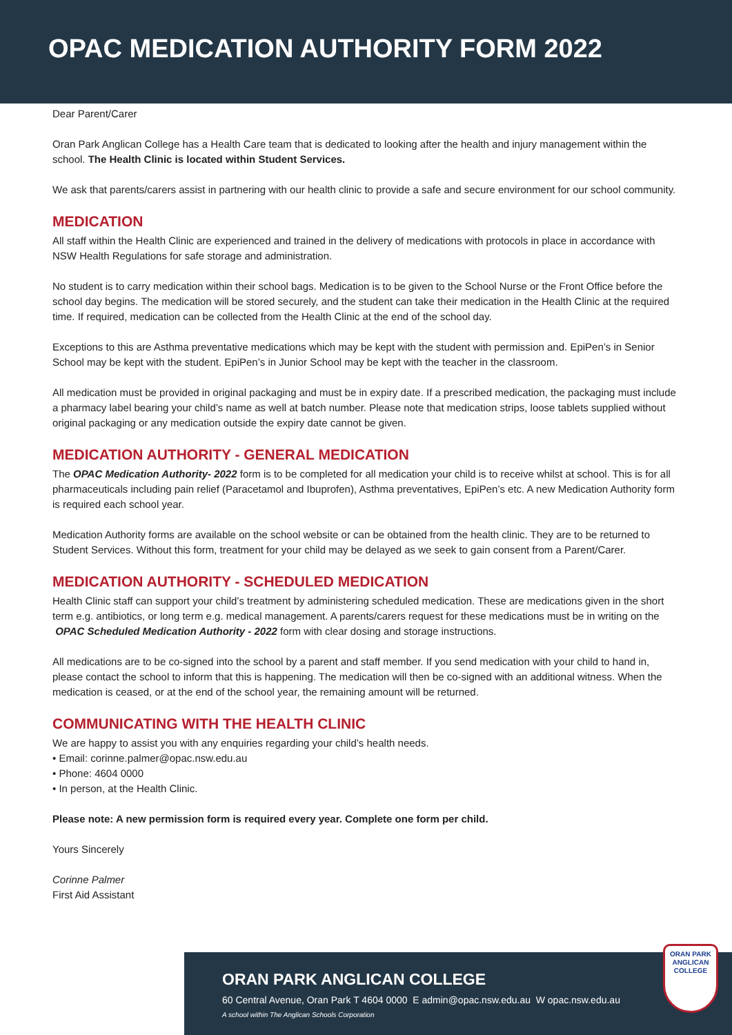OPAC MEDICATION AUTHORITY FORM 2022
Dear Parent/Carer
Oran Park Anglican College has a Health Care team that is dedicated to looking after the health and injury management within the school. The Health Clinic is located within Student Services.
We ask that parents/carers assist in partnering with our health clinic to provide a safe and secure environment for our school community.
MEDICATION
All staff within the Health Clinic are experienced and trained in the delivery of medications with protocols in place in accordance with NSW Health Regulations for safe storage and administration.
No student is to carry medication within their school bags. Medication is to be given to the School Nurse or the Front Office before the school day begins. The medication will be stored securely, and the student can take their medication in the Health Clinic at the required time. If required, medication can be collected from the Health Clinic at the end of the school day.
Exceptions to this are Asthma preventative medications which may be kept with the student with permission and. EpiPen’s in Senior School may be kept with the student. EpiPen’s in Junior School may be kept with the teacher in the classroom.
All medication must be provided in original packaging and must be in expiry date. If a prescribed medication, the packaging must include a pharmacy label bearing your child’s name as well at batch number. Please note that medication strips, loose tablets supplied without original packaging or any medication outside the expiry date cannot be given.
MEDICATION AUTHORITY - GENERAL MEDICATION
The OPAC Medication Authority- 2022 form is to be completed for all medication your child is to receive whilst at school. This is for all pharmaceuticals including pain relief (Paracetamol and Ibuprofen), Asthma preventatives, EpiPen’s etc. A new Medication Authority form is required each school year.
Medication Authority forms are available on the school website or can be obtained from the health clinic. They are to be returned to Student Services. Without this form, treatment for your child may be delayed as we seek to gain consent from a Parent/Carer.
MEDICATION AUTHORITY - SCHEDULED MEDICATION
Health Clinic staff can support your child’s treatment by administering scheduled medication. These are medications given in the short term e.g. antibiotics, or long term e.g. medical management. A parents/carers request for these medications must be in writing on the OPAC Scheduled Medication Authority - 2022 form with clear dosing and storage instructions.
All medications are to be co-signed into the school by a parent and staff member. If you send medication with your child to hand in, please contact the school to inform that this is happening. The medication will then be co-signed with an additional witness. When the medication is ceased, or at the end of the school year, the remaining amount will be returned.
COMMUNICATING WITH THE HEALTH CLINIC
We are happy to assist you with any enquiries regarding your child’s health needs.
• Email: corinne.palmer@opac.nsw.edu.au
• Phone: 4604 0000
• In person, at the Health Clinic.
Please note: A new permission form is required every year. Complete one form per child.
Yours Sincerely
Corinne Palmer
First Aid Assistant
ORAN PARK ANGLICAN COLLEGE
60 Central Avenue, Oran Park T 4604 0000 E admin@opac.nsw.edu.au W opac.nsw.edu.au
A school within The Anglican Schools Corporation
ORAN PARK
ANGLICAN COLLEGE